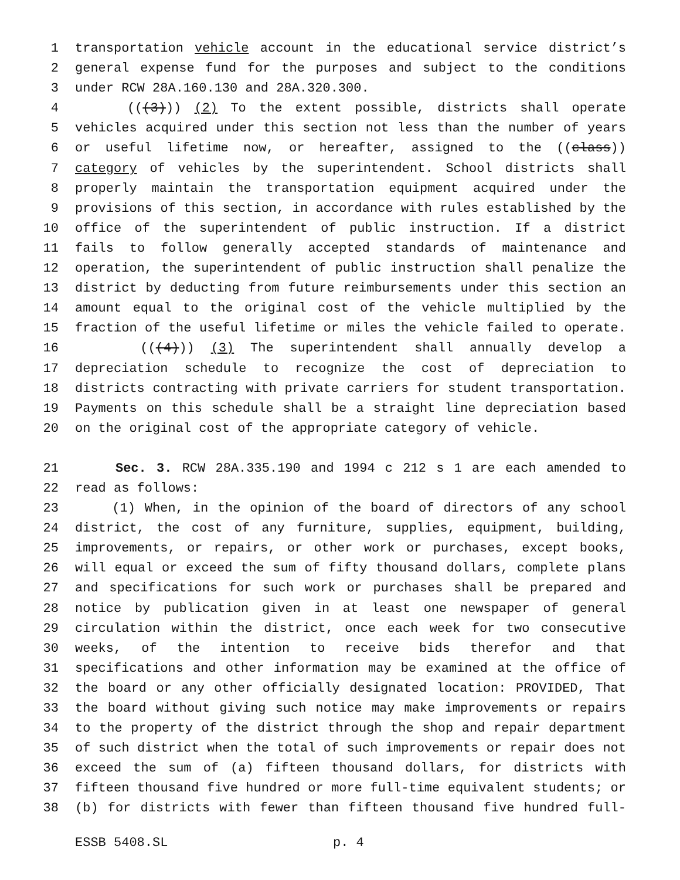1 transportation vehicle account in the educational service district’s
2 general expense fund for the purposes and subject to the conditions
3 under RCW 28A.160.130 and 28A.320.300.
4 (((3))) (2) To the extent possible, districts shall operate
5 vehicles acquired under this section not less than the number of years
6 or useful lifetime now, or hereafter, assigned to the ((class))
7 category of vehicles by the superintendent. School districts shall
8 properly maintain the transportation equipment acquired under the
9 provisions of this section, in accordance with rules established by the
10 office of the superintendent of public instruction. If a district
11 fails to follow generally accepted standards of maintenance and
12 operation, the superintendent of public instruction shall penalize the
13 district by deducting from future reimbursements under this section an
14 amount equal to the original cost of the vehicle multiplied by the
15 fraction of the useful lifetime or miles the vehicle failed to operate.
16 (((4))) (3) The superintendent shall annually develop a
17 depreciation schedule to recognize the cost of depreciation to
18 districts contracting with private carriers for student transportation.
19 Payments on this schedule shall be a straight line depreciation based
20 on the original cost of the appropriate category of vehicle.
21 Sec. 3. RCW 28A.335.190 and 1994 c 212 s 1 are each amended to
22 read as follows:
23 (1) When, in the opinion of the board of directors of any school
24 district, the cost of any furniture, supplies, equipment, building,
25 improvements, or repairs, or other work or purchases, except books,
26 will equal or exceed the sum of fifty thousand dollars, complete plans
27 and specifications for such work or purchases shall be prepared and
28 notice by publication given in at least one newspaper of general
29 circulation within the district, once each week for two consecutive
30 weeks, of the intention to receive bids therefor and that
31 specifications and other information may be examined at the office of
32 the board or any other officially designated location: PROVIDED, That
33 the board without giving such notice may make improvements or repairs
34 to the property of the district through the shop and repair department
35 of such district when the total of such improvements or repair does not
36 exceed the sum of (a) fifteen thousand dollars, for districts with
37 fifteen thousand five hundred or more full-time equivalent students; or
38 (b) for districts with fewer than fifteen thousand five hundred full-
ESSB 5408.SL p. 4